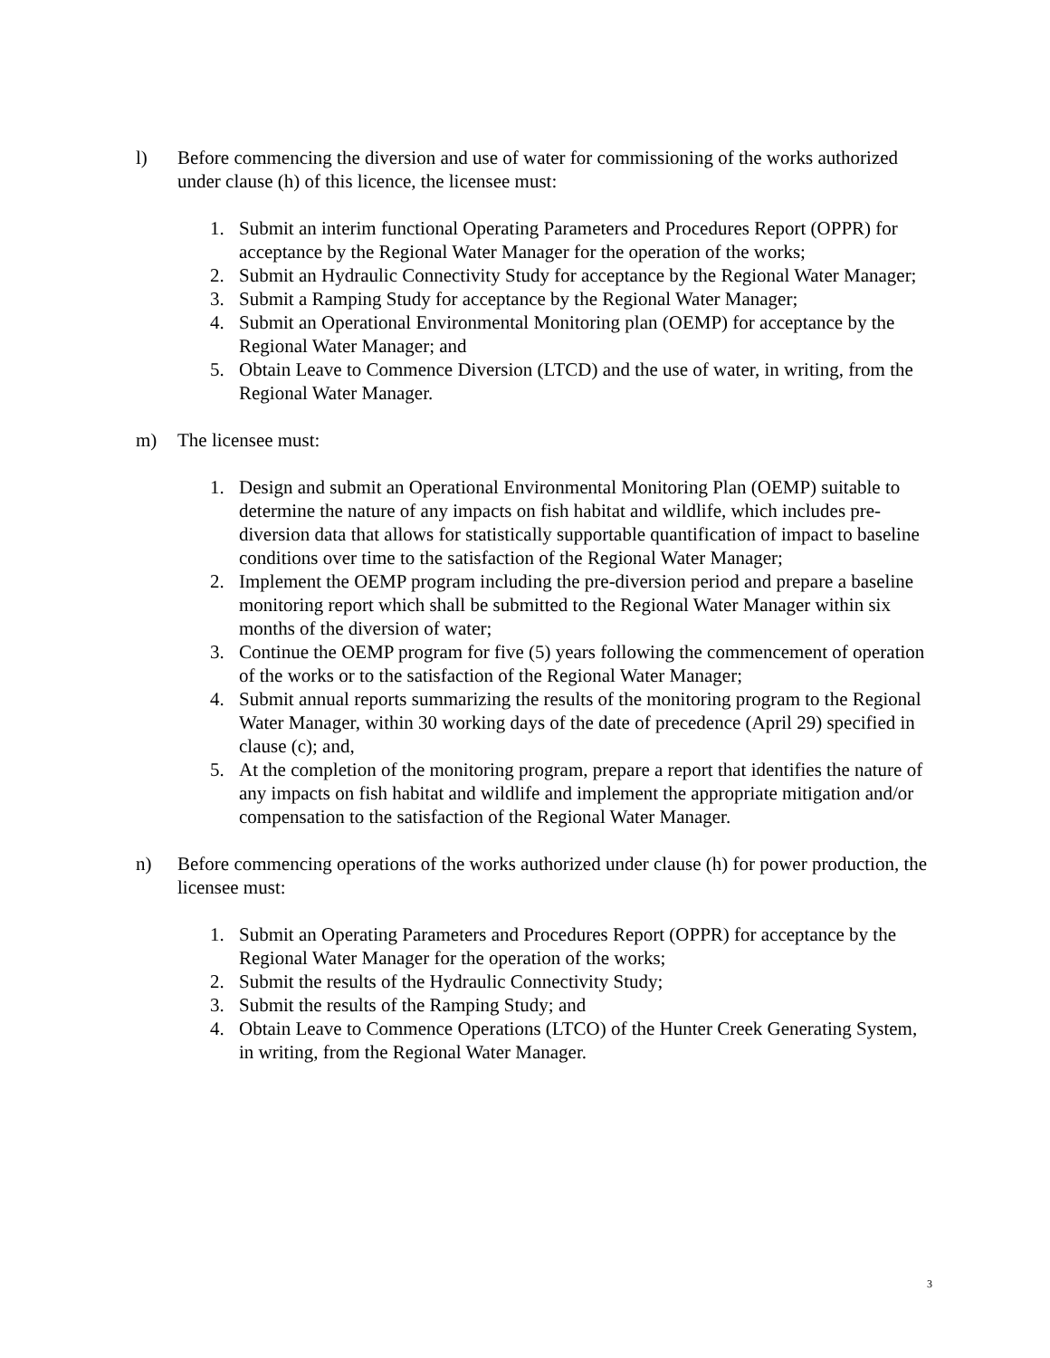l) Before commencing the diversion and use of water for commissioning of the works authorized under clause (h) of this licence, the licensee must:
1. Submit an interim functional Operating Parameters and Procedures Report (OPPR) for acceptance by the Regional Water Manager for the operation of the works;
2. Submit an Hydraulic Connectivity Study for acceptance by the Regional Water Manager;
3. Submit a Ramping Study for acceptance by the Regional Water Manager;
4. Submit an Operational Environmental Monitoring plan (OEMP) for acceptance by the Regional Water Manager; and
5. Obtain Leave to Commence Diversion (LTCD) and the use of water, in writing, from the Regional Water Manager.
m) The licensee must:
1. Design and submit an Operational Environmental Monitoring Plan (OEMP) suitable to determine the nature of any impacts on fish habitat and wildlife, which includes pre-diversion data that allows for statistically supportable quantification of impact to baseline conditions over time to the satisfaction of the Regional Water Manager;
2. Implement the OEMP program including the pre-diversion period and prepare a baseline monitoring report which shall be submitted to the Regional Water Manager within six months of the diversion of water;
3. Continue the OEMP program for five (5) years following the commencement of operation of the works or to the satisfaction of the Regional Water Manager;
4. Submit annual reports summarizing the results of the monitoring program to the Regional Water Manager, within 30 working days of the date of precedence (April 29) specified in clause (c); and,
5. At the completion of the monitoring program, prepare a report that identifies the nature of any impacts on fish habitat and wildlife and implement the appropriate mitigation and/or compensation to the satisfaction of the Regional Water Manager.
n) Before commencing operations of the works authorized under clause (h) for power production, the licensee must:
1. Submit an Operating Parameters and Procedures Report (OPPR) for acceptance by the Regional Water Manager for the operation of the works;
2. Submit the results of the Hydraulic Connectivity Study;
3. Submit the results of the Ramping Study; and
4. Obtain Leave to Commence Operations (LTCO) of the Hunter Creek Generating System, in writing, from the Regional Water Manager.
3